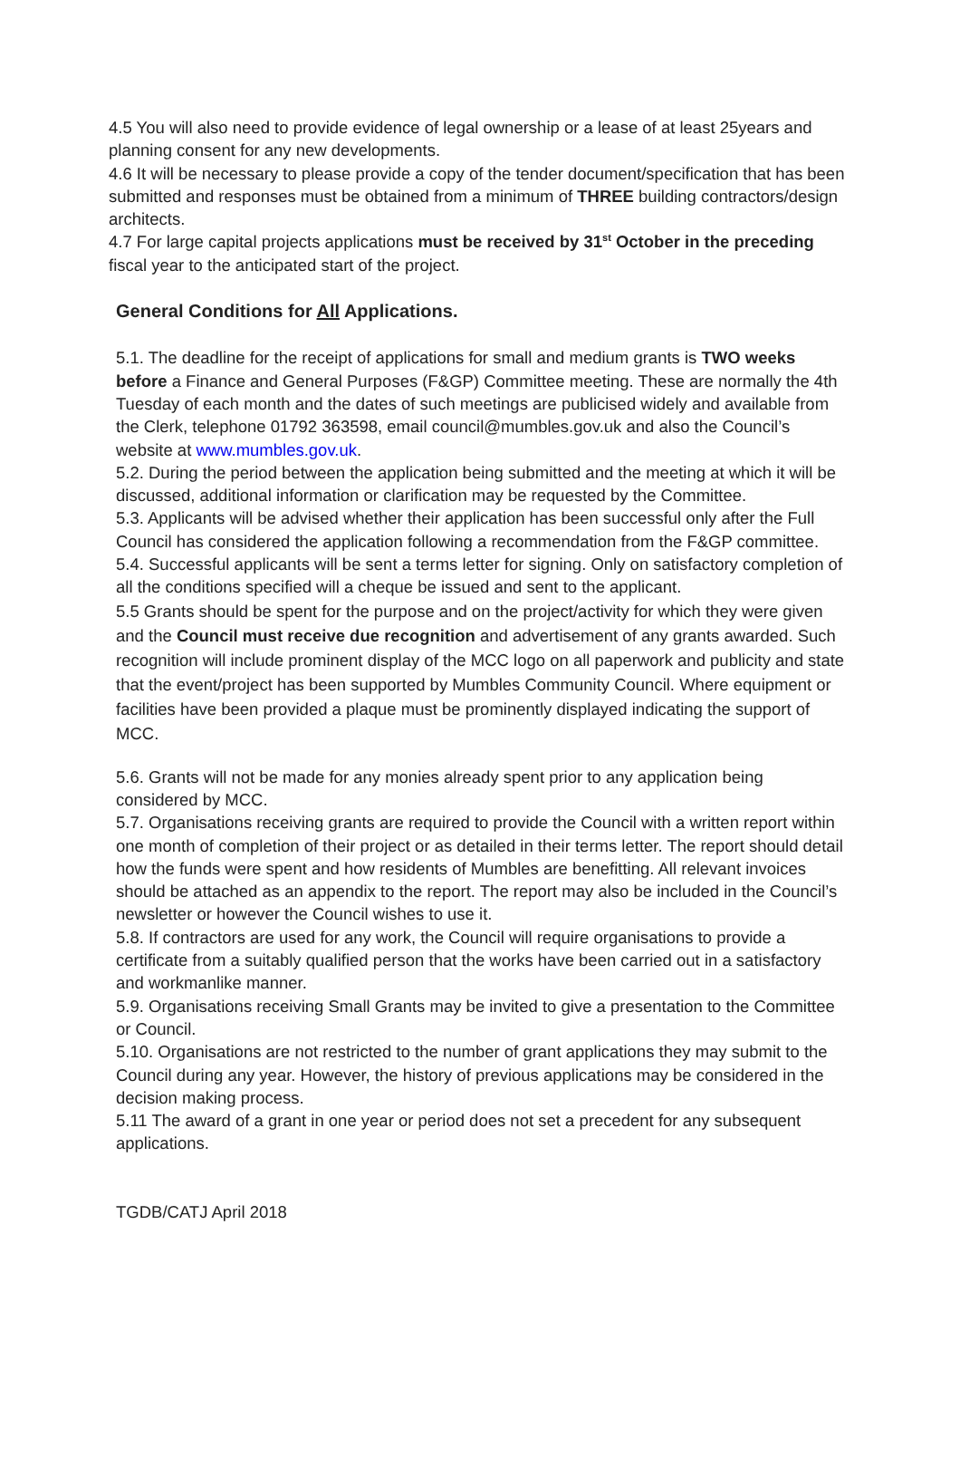4.5 You will also need to provide evidence of legal ownership or a lease of at least 25years and planning consent for any new developments.
4.6 It will be necessary to please provide a copy of the tender document/specification that has been submitted and responses must be obtained from a minimum of THREE building contractors/design architects.
4.7 For large capital projects applications must be received by 31<sup>st</sup> October in the preceding fiscal year to the anticipated start of the project.
General Conditions for All Applications.
5.1. The deadline for the receipt of applications for small and medium grants is TWO weeks before a Finance and General Purposes (F&GP) Committee meeting. These are normally the 4th Tuesday of each month and the dates of such meetings are publicised widely and available from the Clerk, telephone 01792 363598, email council@mumbles.gov.uk and also the Council’s website at www.mumbles.gov.uk.
5.2. During the period between the application being submitted and the meeting at which it will be discussed, additional information or clarification may be requested by the Committee.
5.3. Applicants will be advised whether their application has been successful only after the Full Council has considered the application following a recommendation from the F&GP committee.
5.4. Successful applicants will be sent a terms letter for signing. Only on satisfactory completion of all the conditions specified will a cheque be issued and sent to the applicant.
5.5 Grants should be spent for the purpose and on the project/activity for which they were given and the Council must receive due recognition and advertisement of any grants awarded. Such recognition will include prominent display of the MCC logo on all paperwork and publicity and state that the event/project has been supported by Mumbles Community Council. Where equipment or facilities have been provided a plaque must be prominently displayed indicating the support of MCC.
5.6. Grants will not be made for any monies already spent prior to any application being considered by MCC.
5.7. Organisations receiving grants are required to provide the Council with a written report within one month of completion of their project or as detailed in their terms letter. The report should detail how the funds were spent and how residents of Mumbles are benefitting. All relevant invoices should be attached as an appendix to the report. The report may also be included in the Council’s newsletter or however the Council wishes to use it.
5.8. If contractors are used for any work, the Council will require organisations to provide a certificate from a suitably qualified person that the works have been carried out in a satisfactory and workmanlike manner.
5.9. Organisations receiving Small Grants may be invited to give a presentation to the Committee or Council.
5.10. Organisations are not restricted to the number of grant applications they may submit to the Council during any year. However, the history of previous applications may be considered in the decision making process.
5.11 The award of a grant in one year or period does not set a precedent for any subsequent applications.
TGDB/CATJ April 2018